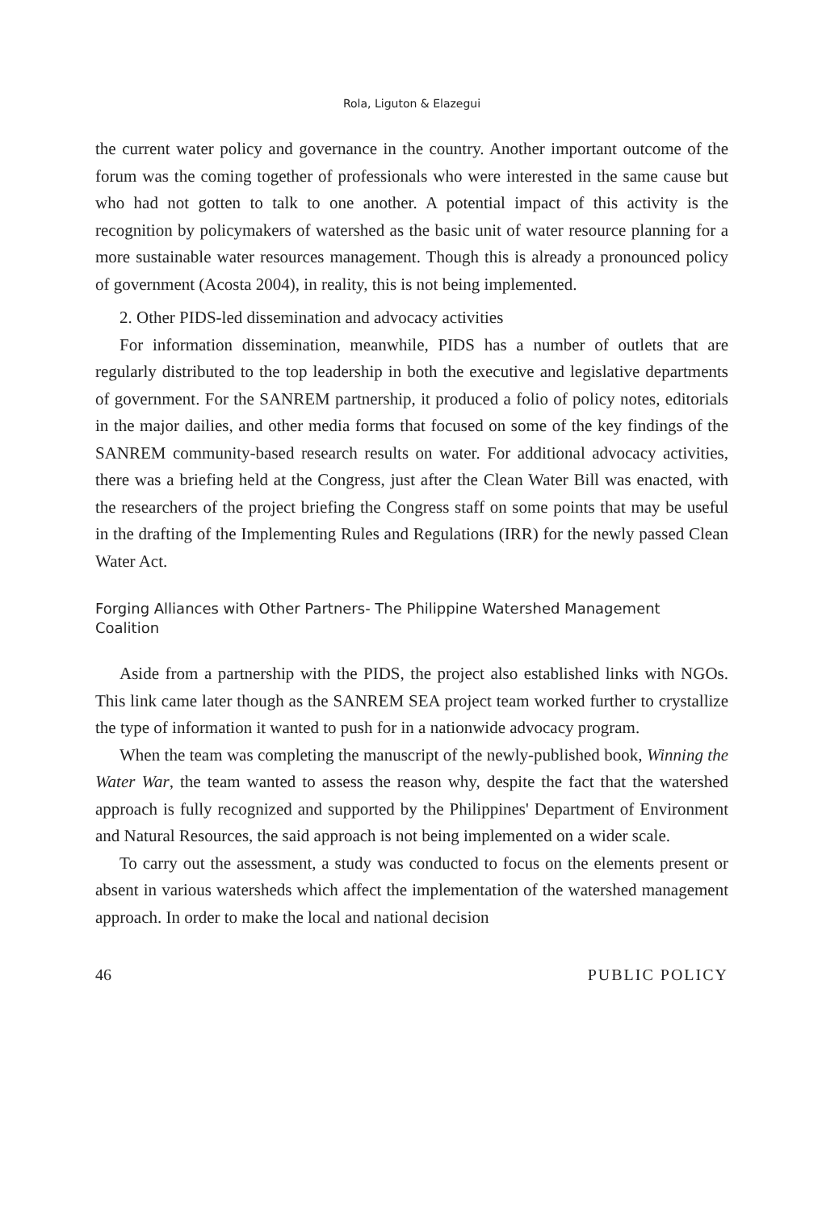Rola, Liguton & Elazegui
the current water policy and governance in the country. Another important outcome of the forum was the coming together of professionals who were interested in the same cause but who had not gotten to talk to one another. A potential impact of this activity is the recognition by policymakers of watershed as the basic unit of water resource planning for a more sustainable water resources management. Though this is already a pronounced policy of government (Acosta 2004), in reality, this is not being implemented.
2. Other PIDS-led dissemination and advocacy activities
For information dissemination, meanwhile, PIDS has a number of outlets that are regularly distributed to the top leadership in both the executive and legislative departments of government. For the SANREM partnership, it produced a folio of policy notes, editorials in the major dailies, and other media forms that focused on some of the key findings of the SANREM community-based research results on water. For additional advocacy activities, there was a briefing held at the Congress, just after the Clean Water Bill was enacted, with the researchers of the project briefing the Congress staff on some points that may be useful in the drafting of the Implementing Rules and Regulations (IRR) for the newly passed Clean Water Act.
Forging Alliances with Other Partners- The Philippine Watershed Management Coalition
Aside from a partnership with the PIDS, the project also established links with NGOs. This link came later though as the SANREM SEA project team worked further to crystallize the type of information it wanted to push for in a nationwide advocacy program.
When the team was completing the manuscript of the newly-published book, Winning the Water War, the team wanted to assess the reason why, despite the fact that the watershed approach is fully recognized and supported by the Philippines' Department of Environment and Natural Resources, the said approach is not being implemented on a wider scale.
To carry out the assessment, a study was conducted to focus on the elements present or absent in various watersheds which affect the implementation of the watershed management approach. In order to make the local and national decision
46 PUBLIC POLICY